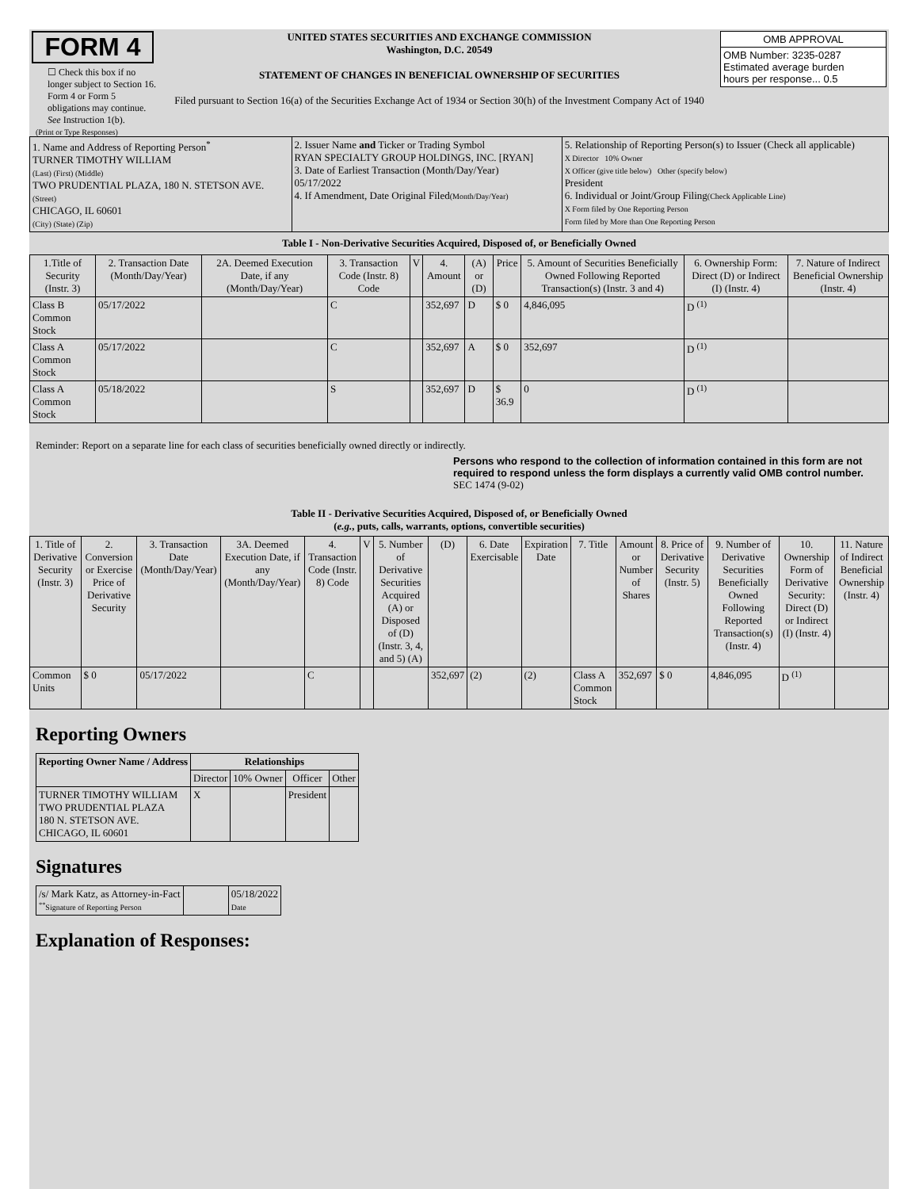| FORM 4 ☐ Check this box if no longer subject to Section 16. Form 4 or Form 5 obligations may continue. See Instruction 1(b). | UNITED STATES SECURITIES AND EXCHANGE COMMISSION Washington, D.C. 20549 STATEMENT OF CHANGES IN BENEFICIAL OWNERSHIP OF SECURITIES Filed pursuant to Section 16(a) of the Securities Exchange Act of 1934 or Section 30(h) of the Investment Company Act of 1940 | / OMB APPROVAL / / OMB Number: 3235-0287 Estimated average burden hours per response... 0.5 / |
(Print or Type Responses)
| 1. Name and Address of Reporting Person<sup>*</sup> TURNER TIMOTHY WILLIAM (Last) (First) (Middle) TWO PRUDENTIAL PLAZA, 180 N. STETSON AVE. (Street) CHICAGO, IL 60601 (City) (State) (Zip) | 2. Issuer Name and Ticker or Trading Symbol RYAN SPECIALTY GROUP HOLDINGS, INC. [RYAN] 3. Date of Earliest Transaction (Month/Day/Year) 05/17/2022 4. If Amendment, Date Original Filed (Month/Day/Year) | 5. Relationship of Reporting Person(s) to Issuer (Check all applicable) X Director 10% Owner X Officer (give title below) Other (specify below) President 6. Individual or Joint/Group Filing (Check Applicable Line) X Form filed by One Reporting Person Form filed by More than One Reporting Person |
Table I - Non-Derivative Securities Acquired, Disposed of, or Beneficially Owned
| 1.Title of Security (Instr. 3) | 2. Transaction Date (Month/Day/Year) | 2A. Deemed Execution Date, if any (Month/Day/Year) | 3. Transaction Code (Instr. 8) Code | V | 4. Amount | (A) or (D) | Price | 5. Amount of Securities Beneficially Owned Following Reported Transaction(s) (Instr. 3 and 4) | 6. Ownership Form: Direct (D) or Indirect (I) (Instr. 4) | 7. Nature of Indirect Beneficial Ownership (Instr. 4) |
| --- | --- | --- | --- | --- | --- | --- | --- | --- | --- | --- |
| Class B Common Stock | 05/17/2022 | | C | | 352,697 | D | $ 0 | 4,846,095 | D <sup>(1)</sup> | |
| Class A Common Stock | 05/17/2022 | | C | | 352,697 | A | $ 0 | 352,697 | D <sup>(1)</sup> | |
| Class A Common Stock | 05/18/2022 | | S | | 352,697 | D | $ 36.9 | 0 | D <sup>(1)</sup> | |
Reminder: Report on a separate line for each class of securities beneficially owned directly or indirectly.
Persons who respond to the collection of information contained in this form are not required to respond unless the form displays a currently valid OMB control number. SEC 1474 (9-02)
Table II - Derivative Securities Acquired, Disposed of, or Beneficially Owned
(e.g., puts, calls, warrants, options, convertible securities)
| 1. Title of Derivative Security (Instr. 3) | 2. Conversion or Exercise Price of Derivative Security | 3. Transaction Date (Month/Day/Year) | 3A. Deemed Execution Date, if any (Month/Day/Year) | 4. Transaction Code (Instr. 8) Code | V | 5. Number of Derivative Securities Acquired (A) or Disposed of (D) (Instr. 3, 4, and 5) (A) | (D) | 6. Date Exercisable | Expiration Date | 7. Title | Amount or Number of Shares | 8. Price of Derivative Security (Instr. 5) | 9. Number of Derivative Securities Beneficially Owned Following Reported Transaction(s) (Instr. 4) | 10. Ownership Form of Derivative Security: Direct (D) or Indirect (I) (Instr. 4) | 11. Nature of Indirect Beneficial Ownership (Instr. 4) |
| --- | --- | --- | --- | --- | --- | --- | --- | --- | --- | --- | --- | --- | --- | --- | --- |
| Common Units | $ 0 | 05/17/2022 | | C | | | 352,697 | (2) | (2) | Class A Common Stock | 352,697 | $ 0 | 4,846,095 | D <sup>(1)</sup> | |
Reporting Owners
| Reporting Owner Name / Address | Relationships | | | |
| --- | --- | --- | --- | --- |
| | Director | 10% Owner | Officer | Other |
| TURNER TIMOTHY WILLIAM TWO PRUDENTIAL PLAZA 180 N. STETSON AVE. CHICAGO, IL 60601 | X | | President | |
Signatures
| /s/ Mark Katz, as Attorney-in-Fact <sup>**</sup> Signature of Reporting Person | | 05/18/2022 Date |
Explanation of Responses: